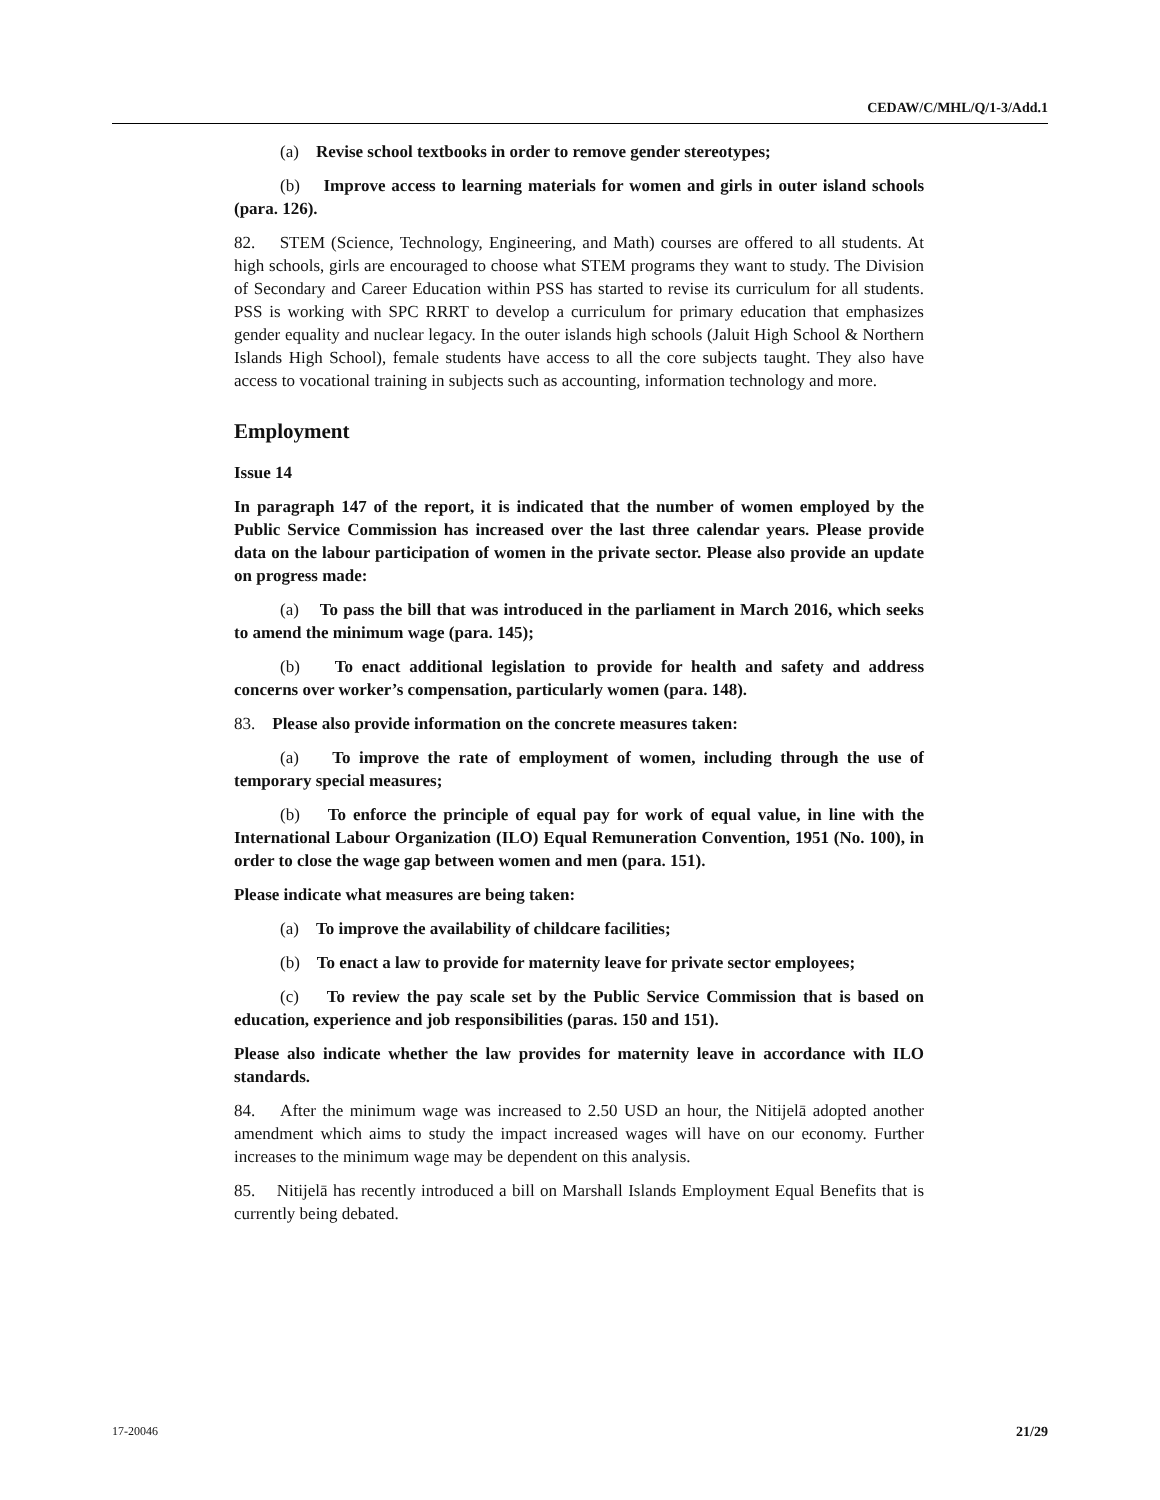CEDAW/C/MHL/Q/1-3/Add.1
(a) Revise school textbooks in order to remove gender stereotypes;
(b) Improve access to learning materials for women and girls in outer island schools (para. 126).
82. STEM (Science, Technology, Engineering, and Math) courses are offered to all students. At high schools, girls are encouraged to choose what STEM programs they want to study. The Division of Secondary and Career Education within PSS has started to revise its curriculum for all students. PSS is working with SPC RRRT to develop a curriculum for primary education that emphasizes gender equality and nuclear legacy. In the outer islands high schools (Jaluit High School & Northern Islands High School), female students have access to all the core subjects taught. They also have access to vocational training in subjects such as accounting, information technology and more.
Employment
Issue 14
In paragraph 147 of the report, it is indicated that the number of women employed by the Public Service Commission has increased over the last three calendar years. Please provide data on the labour participation of women in the private sector. Please also provide an update on progress made:
(a) To pass the bill that was introduced in the parliament in March 2016, which seeks to amend the minimum wage (para. 145);
(b) To enact additional legislation to provide for health and safety and address concerns over worker’s compensation, particularly women (para. 148).
83. Please also provide information on the concrete measures taken:
(a) To improve the rate of employment of women, including through the use of temporary special measures;
(b) To enforce the principle of equal pay for work of equal value, in line with the International Labour Organization (ILO) Equal Remuneration Convention, 1951 (No. 100), in order to close the wage gap between women and men (para. 151).
Please indicate what measures are being taken:
(a) To improve the availability of childcare facilities;
(b) To enact a law to provide for maternity leave for private sector employees;
(c) To review the pay scale set by the Public Service Commission that is based on education, experience and job responsibilities (paras. 150 and 151).
Please also indicate whether the law provides for maternity leave in accordance with ILO standards.
84. After the minimum wage was increased to 2.50 USD an hour, the Nitijelā adopted another amendment which aims to study the impact increased wages will have on our economy. Further increases to the minimum wage may be dependent on this analysis.
85. Nitijelā has recently introduced a bill on Marshall Islands Employment Equal Benefits that is currently being debated.
17-20046 21/29